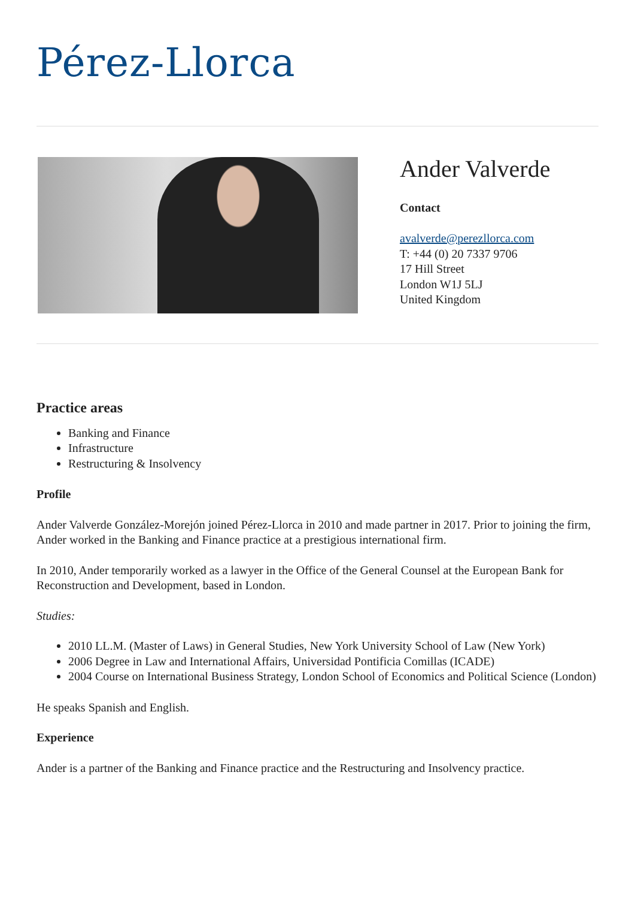Pérez-Llorca
Ander Valverde
Contact
avalverde@perezllorca.com
T: +44 (0) 20 7337 9706
17 Hill Street
London W1J 5LJ
United Kingdom
Practice areas
Banking and Finance
Infrastructure
Restructuring & Insolvency
Profile
Ander Valverde González-Morejón joined Pérez-Llorca in 2010 and made partner in 2017. Prior to joining the firm, Ander worked in the Banking and Finance practice at a prestigious international firm.
In 2010, Ander temporarily worked as a lawyer in the Office of the General Counsel at the European Bank for Reconstruction and Development, based in London.
Studies:
2010 LL.M. (Master of Laws) in General Studies, New York University School of Law (New York)
2006 Degree in Law and International Affairs, Universidad Pontificia Comillas (ICADE)
2004 Course on International Business Strategy, London School of Economics and Political Science (London)
He speaks Spanish and English.
Experience
Ander is a partner of the Banking and Finance practice and the Restructuring and Insolvency practice.